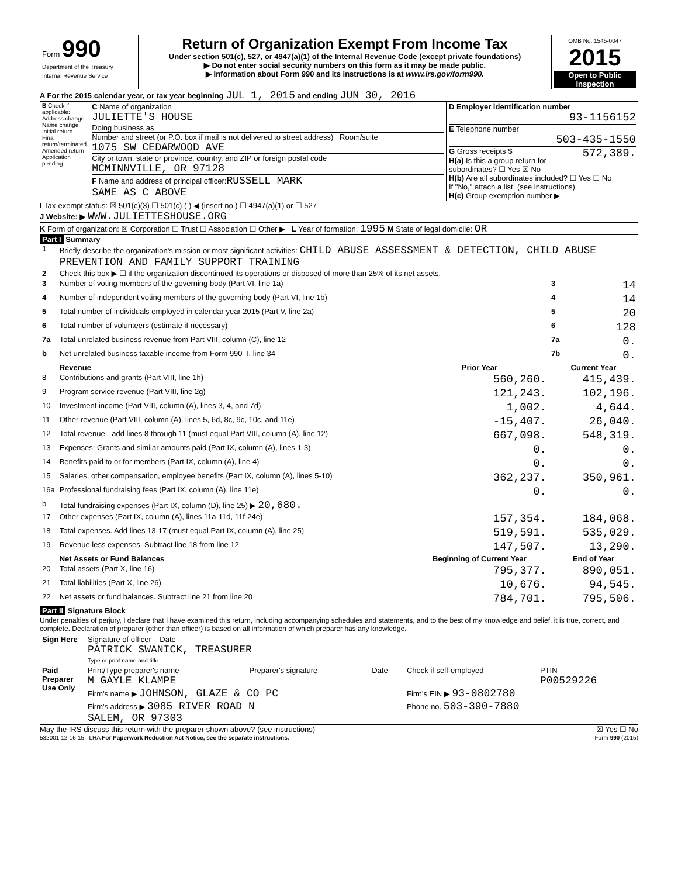| Form 990 Department of the Treasury Internal Revenue Service | Return of Organization Exempt From Income Tax Under section 501(c), 527, or 4947(a)(1) of the Internal Revenue Code (except private foundations) ▶ Do not enter social security numbers on this form as it may be made public. ▶ Information about Form 990 and its instructions is at www.irs.gov/form990. | OMB No. 1545-0047 2015 Open to Public Inspection |
A For the 2015 calendar year, or tax year beginning JUL 1, 2015 and ending JUN 30, 2016
| B Check if applicable: Address change Name change Initial return Final return/terminated Amended return Application pending | C Name of organization JULIETTE'S HOUSE Doing business as Number and street (or P.O. box if mail is not delivered to street address) Room/suite 1075 SW CEDARWOOD AVE City or town, state or province, country, and ZIP or foreign postal code MCMINNVILLE, OR 97128 F Name and address of principal officer: RUSSELL MARK SAME AS C ABOVE | D Employer identification number 93-1156152 E Telephone number 503-435-1550 G Gross receipts $ 572,389. H(a) Is this a group return for subordinates? ☐ Yes ☒ No H(b) Are all subordinates included? ☐ Yes ☐ No If "No," attach a list. (see instructions) H(c) Group exemption number ▶ |
I Tax-exempt status: ☒ 501(c)(3) ☐ 501(c) ( ) ◀ (insert no.) ☐ 4947(a)(1) or ☐ 527
J Website: ▶ WWW.JULIETTESHOUSE.ORG
K Form of organization: ☒ Corporation ☐ Trust ☐ Association ☐ Other ▶ L Year of formation: 1995 M State of legal domicile: OR
Part I Summary
| 1 | Briefly describe the organization's mission or most significant activities: CHILD ABUSE ASSESSMENT & DETECTION, CHILD ABUSE PREVENTION AND FAMILY SUPPORT TRAINING | | | |
| 2 | Check this box ▶ ☐ if the organization discontinued its operations or disposed of more than 25% of its net assets. | | | |
| 3 | Number of voting members of the governing body (Part VI, line 1a) | | 3 | 14 |
| 4 | Number of independent voting members of the governing body (Part VI, line 1b) | | 4 | 14 |
| 5 | Total number of individuals employed in calendar year 2015 (Part V, line 2a) | | 5 | 20 |
| 6 | Total number of volunteers (estimate if necessary) | | 6 | 128 |
| 7a | Total unrelated business revenue from Part VIII, column (C), line 12 | | 7a | 0. |
| b | Net unrelated business taxable income from Form 990-T, line 34 | | 7b | 0. |
| | Revenue | Prior Year | Current Year | |
| 8 | Contributions and grants (Part VIII, line 1h) | 560,260. | 415,439. | |
| 9 | Program service revenue (Part VIII, line 2g) | 121,243. | 102,196. | |
| 10 | Investment income (Part VIII, column (A), lines 3, 4, and 7d) | 1,002. | 4,644. | |
| 11 | Other revenue (Part VIII, column (A), lines 5, 6d, 8c, 9c, 10c, and 11e) | -15,407. | 26,040. | |
| 12 | Total revenue - add lines 8 through 11 (must equal Part VIII, column (A), line 12) | 667,098. | 548,319. | |
| 13 | Expenses: Grants and similar amounts paid (Part IX, column (A), lines 1-3) | 0. | 0. | |
| 14 | Benefits paid to or for members (Part IX, column (A), line 4) | 0. | 0. | |
| 15 | Salaries, other compensation, employee benefits (Part IX, column (A), lines 5-10) | 362,237. | 350,961. | |
| 16a | Professional fundraising fees (Part IX, column (A), line 11e) | 0. | 0. | |
| b | Total fundraising expenses (Part IX, column (D), line 25) ▶ 20,680. | | | |
| 17 | Other expenses (Part IX, column (A), lines 11a-11d, 11f-24e) | 157,354. | 184,068. | |
| 18 | Total expenses. Add lines 13-17 (must equal Part IX, column (A), line 25) | 519,591. | 535,029. | |
| 19 | Revenue less expenses. Subtract line 18 from line 12 | 147,507. | 13,290. | |
| | Net Assets or Fund Balances | Beginning of Current Year | End of Year | |
| 20 | Total assets (Part X, line 16) | 795,377. | 890,051. | |
| 21 | Total liabilities (Part X, line 26) | 10,676. | 94,545. | |
| 22 | Net assets or fund balances. Subtract line 21 from line 20 | 784,701. | 795,506. | |
Part II Signature Block
Under penalties of perjury, I declare that I have examined this return, including accompanying schedules and statements, and to the best of my knowledge and belief, it is true, correct, and complete. Declaration of preparer (other than officer) is based on all information of which preparer has any knowledge.
| Sign Here | Signature of officer Date PATRICK SWANICK, TREASURER Type or print name and title |
| Paid Preparer Use Only | Print/Type preparer's name M GAYLE KLAMPE | Preparer's signature | Date | Check if self-employed | PTIN P00529226 |
| | Firm's name ▶ JOHNSON, GLAZE & CO PC | | | Firm's EIN ▶ 93-0802780 | |
| | Firm's address ▶ 3085 RIVER ROAD N SALEM, OR 97303 | | | Phone no. 503-390-7880 | |
May the IRS discuss this return with the preparer shown above? (see instructions) ☒ Yes ☐ No
532001 12-16-15 LHA For Paperwork Reduction Act Notice, see the separate instructions. Form 990 (2015)